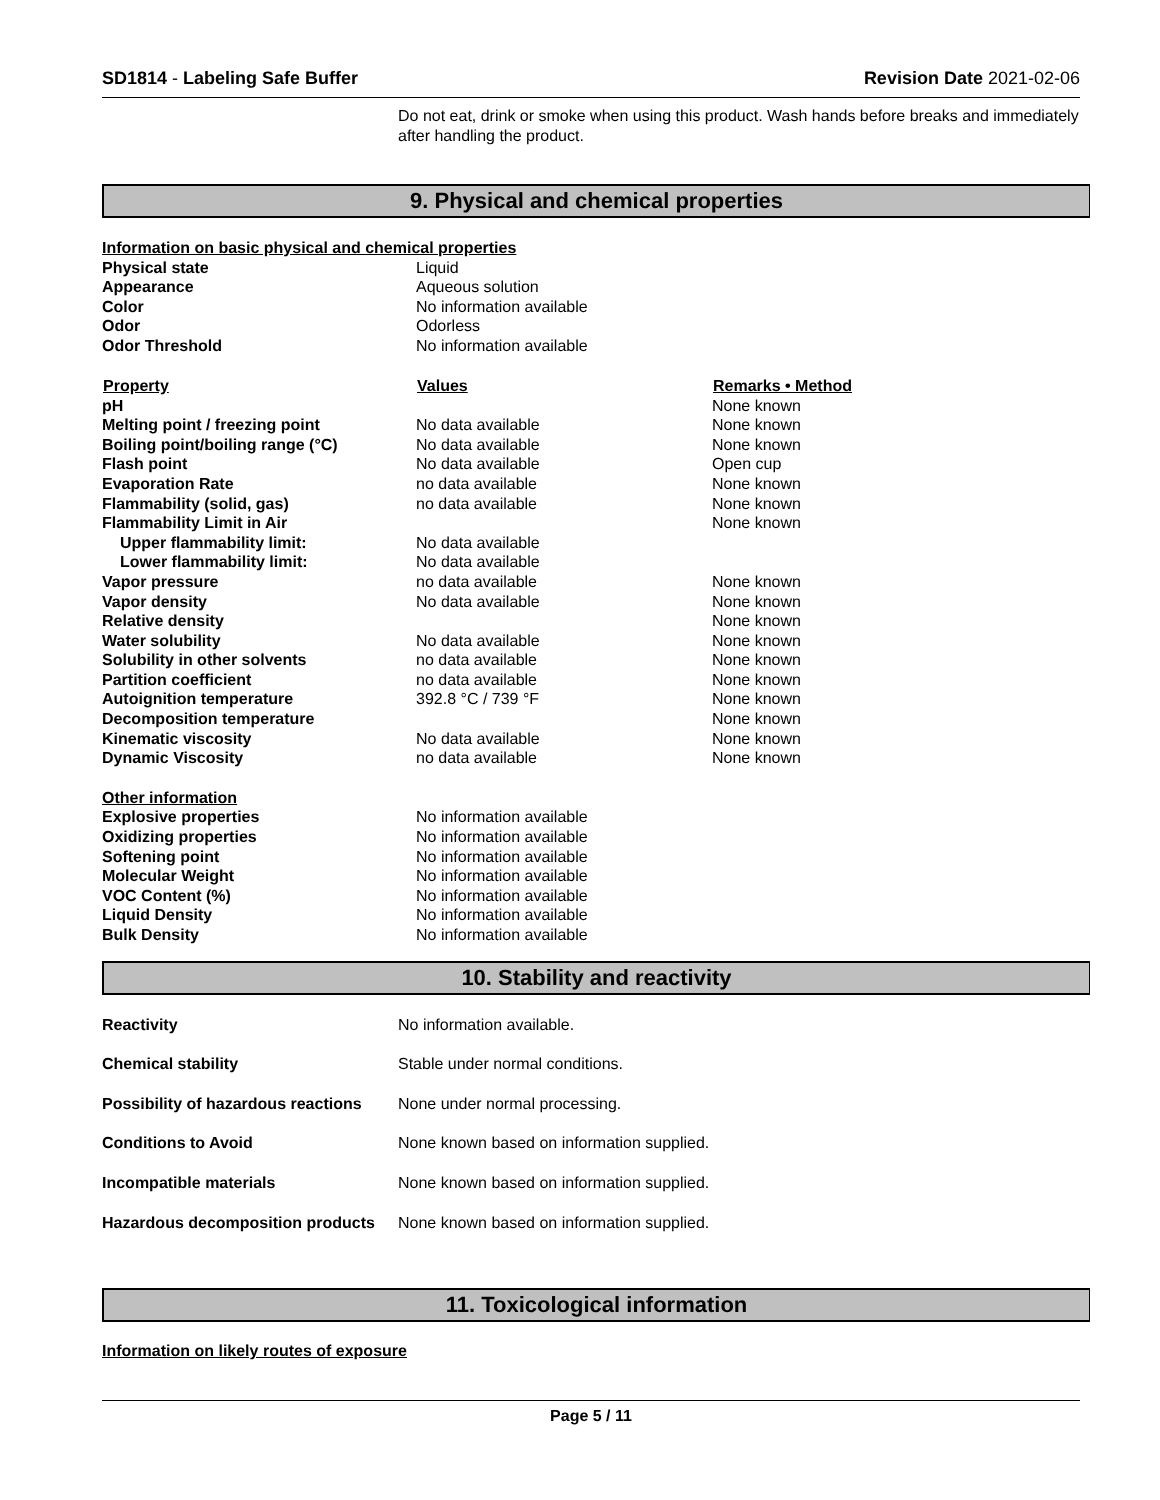SD1814 - Labeling Safe Buffer Revision Date 2021-02-06
Do not eat, drink or smoke when using this product. Wash hands before breaks and immediately after handling the product.
9. Physical and chemical properties
| Information on basic physical and chemical properties | | |
| Physical state | Liquid | |
| Appearance | Aqueous solution | |
| Color | No information available | |
| Odor | Odorless | |
| Odor Threshold | No information available | |
| Property | Values | Remarks • Method |
| pH | | None known |
| Melting point / freezing point | No data available | None known |
| Boiling point/boiling range (°C) | No data available | None known |
| Flash point | No data available | Open cup |
| Evaporation Rate | no data available | None known |
| Flammability (solid, gas) | no data available | None known |
| Flammability Limit in Air | | None known |
| Upper flammability limit: | No data available | |
| Lower flammability limit: | No data available | |
| Vapor pressure | no data available | None known |
| Vapor density | No data available | None known |
| Relative density | | None known |
| Water solubility | No data available | None known |
| Solubility in other solvents | no data available | None known |
| Partition coefficient | no data available | None known |
| Autoignition temperature | 392.8 °C / 739 °F | None known |
| Decomposition temperature | | None known |
| Kinematic viscosity | No data available | None known |
| Dynamic Viscosity | no data available | None known |
| Other information | | |
| Explosive properties | No information available | |
| Oxidizing properties | No information available | |
| Softening point | No information available | |
| Molecular Weight | No information available | |
| VOC Content (%) | No information available | |
| Liquid Density | No information available | |
| Bulk Density | No information available | |
10. Stability and reactivity
| Reactivity | No information available. |
| Chemical stability | Stable under normal conditions. |
| Possibility of hazardous reactions | None under normal processing. |
| Conditions to Avoid | None known based on information supplied. |
| Incompatible materials | None known based on information supplied. |
| Hazardous decomposition products | None known based on information supplied. |
11. Toxicological information
Information on likely routes of exposure
Page 5 / 11